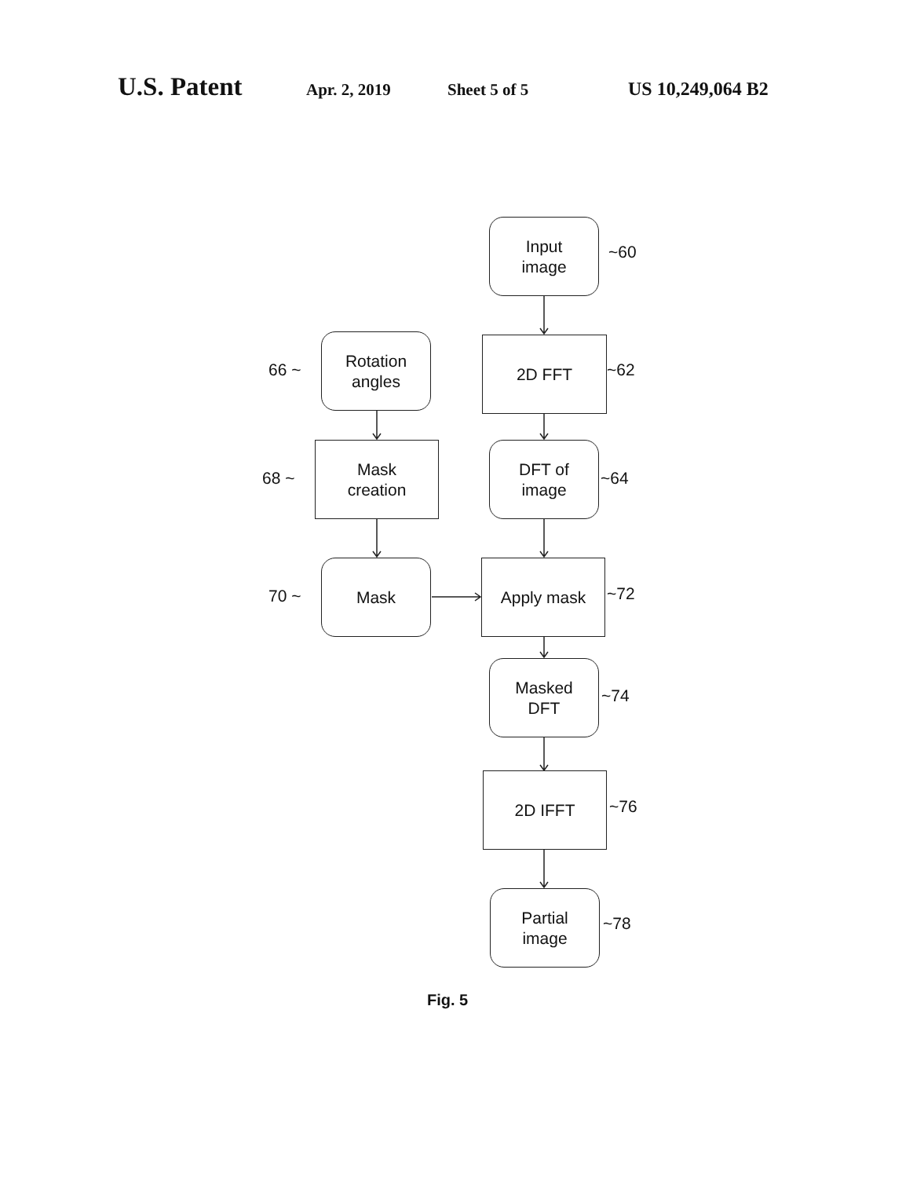U.S. Patent Apr. 2, 2019 Sheet 5 of 5 US 10,249,064 B2
Input
image
2D FFT
DFT of
image
Apply mask
Masked
DFT
2D IFFT
Partial
image
Rotation
angles
Mask
creation
Mask
~60
~62
~64
~72
~74
~76
~78
66 ~
68 ~
70 ~
Fig. 5